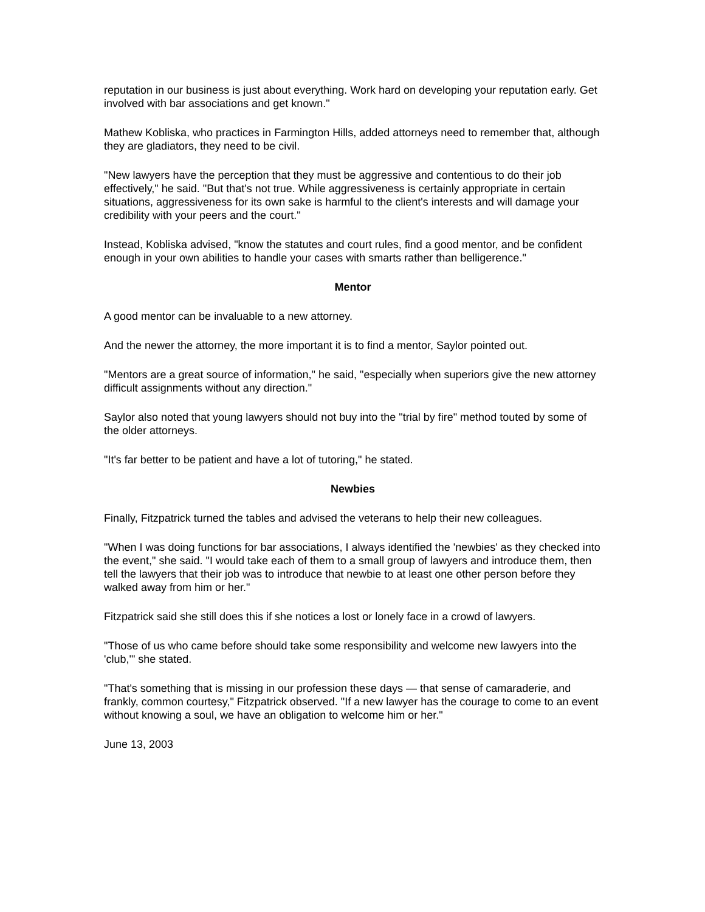reputation in our business is just about everything. Work hard on developing your reputation early. Get involved with bar associations and get known."
Mathew Kobliska, who practices in Farmington Hills, added attorneys need to remember that, although they are gladiators, they need to be civil.
"New lawyers have the perception that they must be aggressive and contentious to do their job effectively," he said. "But that's not true. While aggressiveness is certainly appropriate in certain situations, aggressiveness for its own sake is harmful to the client's interests and will damage your credibility with your peers and the court."
Instead, Kobliska advised, "know the statutes and court rules, find a good mentor, and be confident enough in your own abilities to handle your cases with smarts rather than belligerence."
Mentor
A good mentor can be invaluable to a new attorney.
And the newer the attorney, the more important it is to find a mentor, Saylor pointed out.
"Mentors are a great source of information," he said, "especially when superiors give the new attorney difficult assignments without any direction."
Saylor also noted that young lawyers should not buy into the "trial by fire" method touted by some of the older attorneys.
"It's far better to be patient and have a lot of tutoring," he stated.
Newbies
Finally, Fitzpatrick turned the tables and advised the veterans to help their new colleagues.
"When I was doing functions for bar associations, I always identified the 'newbies' as they checked into the event," she said. "I would take each of them to a small group of lawyers and introduce them, then tell the lawyers that their job was to introduce that newbie to at least one other person before they walked away from him or her."
Fitzpatrick said she still does this if she notices a lost or lonely face in a crowd of lawyers.
"Those of us who came before should take some responsibility and welcome new lawyers into the 'club,'" she stated.
"That's something that is missing in our profession these days — that sense of camaraderie, and frankly, common courtesy," Fitzpatrick observed. "If a new lawyer has the courage to come to an event without knowing a soul, we have an obligation to welcome him or her."
June 13, 2003